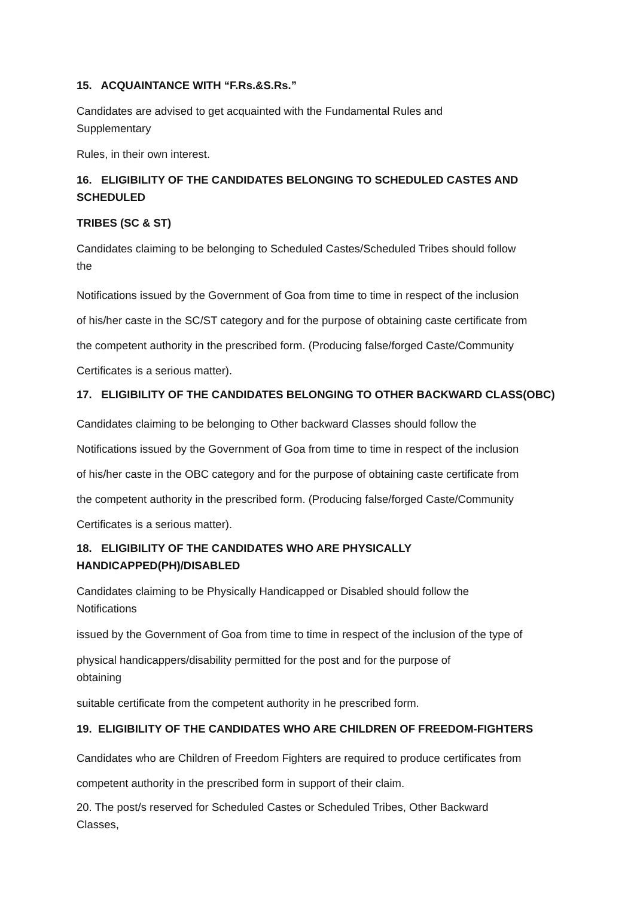15. ACQUAINTANCE WITH “F.Rs.&S.Rs.”
Candidates are advised to get acquainted with the Fundamental Rules and
Supplementary
Rules, in their own interest.
16. ELIGIBILITY OF THE CANDIDATES BELONGING TO SCHEDULED CASTES AND SCHEDULED
TRIBES (SC & ST)
Candidates claiming to be belonging to Scheduled Castes/Scheduled Tribes should follow
the
Notifications issued by the Government of Goa from time to time in respect of the inclusion
of his/her caste in the SC/ST category and for the purpose of obtaining caste certificate from
the competent authority in the prescribed form. (Producing false/forged Caste/Community
Certificates is a serious matter).
17. ELIGIBILITY OF THE CANDIDATES BELONGING TO OTHER BACKWARD CLASS(OBC)
Candidates claiming to be belonging to Other backward Classes should follow the
Notifications issued by the Government of Goa from time to time in respect of the inclusion
of his/her caste in the OBC category and for the purpose of obtaining caste certificate from
the competent authority in the prescribed form. (Producing false/forged Caste/Community
Certificates is a serious matter).
18. ELIGIBILITY OF THE CANDIDATES WHO ARE PHYSICALLY HANDICAPPED(PH)/DISABLED
Candidates claiming to be Physically Handicapped or Disabled should follow the
Notifications
issued by the Government of Goa from time to time in respect of the inclusion of the type of
physical handicappers/disability permitted for the post and for the purpose of
obtaining
suitable certificate from the competent authority in he prescribed form.
19. ELIGIBILITY OF THE CANDIDATES WHO ARE CHILDREN OF FREEDOM-FIGHTERS
Candidates who are Children of Freedom Fighters are required to produce certificates from
competent authority in the prescribed form in support of their claim.
20. The post/s reserved for Scheduled Castes or Scheduled Tribes, Other Backward
Classes,